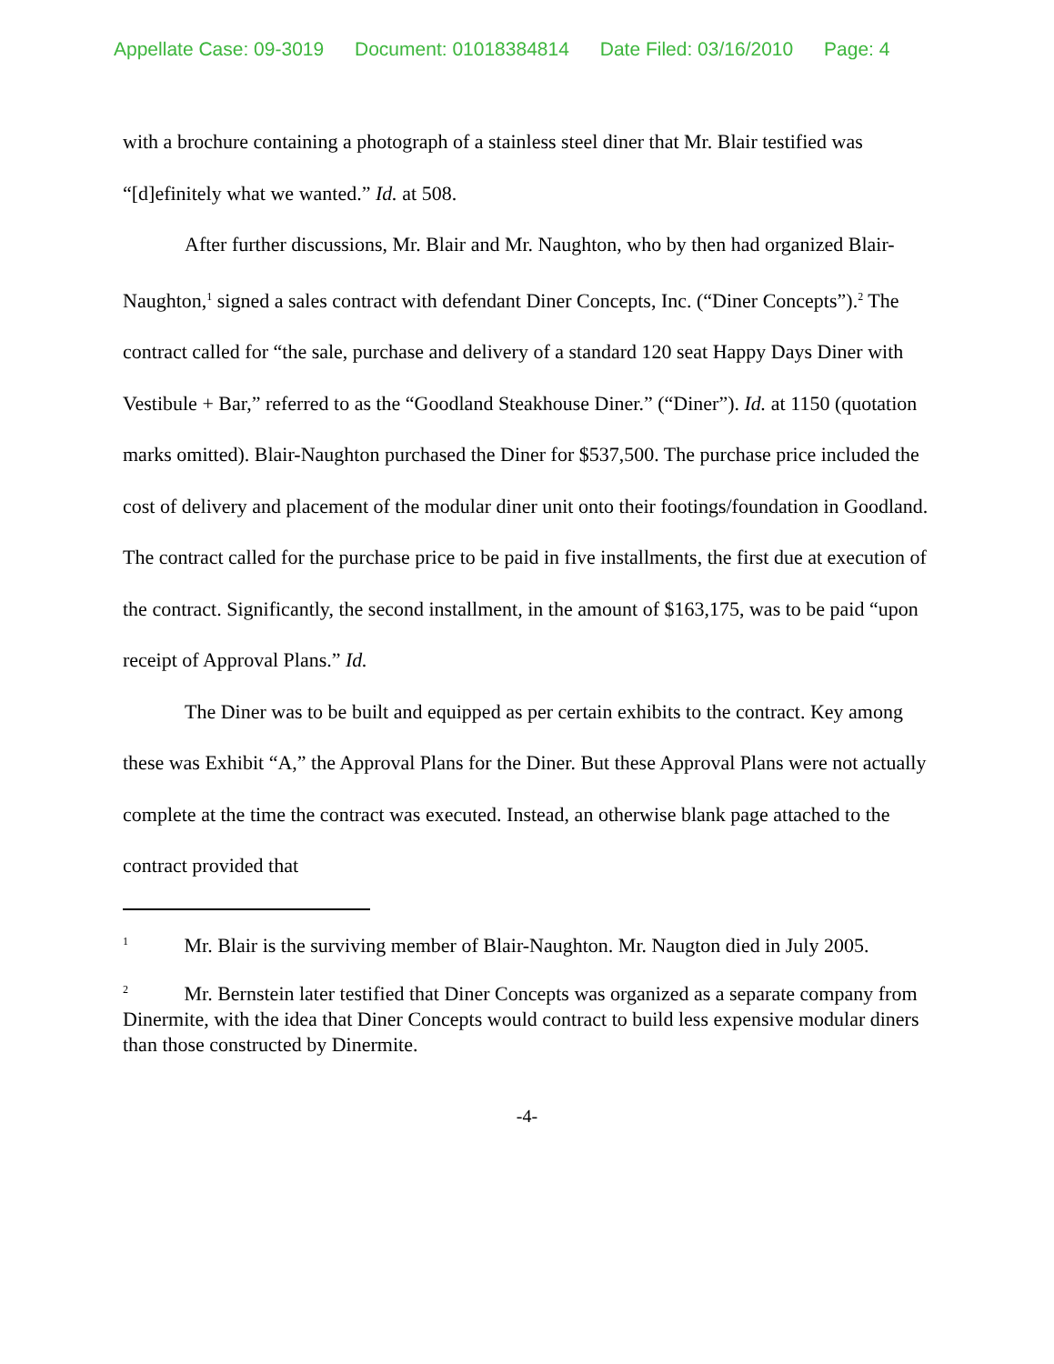Appellate Case: 09-3019 Document: 01018384814 Date Filed: 03/16/2010 Page: 4
with a brochure containing a photograph of a stainless steel diner that Mr. Blair testified was “[d]efinitely what we wanted.” Id. at 508.
After further discussions, Mr. Blair and Mr. Naughton, who by then had organized Blair-Naughton,<sup>1</sup> signed a sales contract with defendant Diner Concepts, Inc. (“Diner Concepts”).<sup>2</sup> The contract called for “the sale, purchase and delivery of a standard 120 seat Happy Days Diner with Vestibule + Bar,” referred to as the “Goodland Steakhouse Diner.” (“Diner”). Id. at 1150 (quotation marks omitted). Blair-Naughton purchased the Diner for $537,500. The purchase price included the cost of delivery and placement of the modular diner unit onto their footings/foundation in Goodland. The contract called for the purchase price to be paid in five installments, the first due at execution of the contract. Significantly, the second installment, in the amount of $163,175, was to be paid “upon receipt of Approval Plans.” Id.
The Diner was to be built and equipped as per certain exhibits to the contract. Key among these was Exhibit “A,” the Approval Plans for the Diner. But these Approval Plans were not actually complete at the time the contract was executed. Instead, an otherwise blank page attached to the contract provided that
<sup>1</sup> Mr. Blair is the surviving member of Blair-Naughton. Mr. Naugton died in July 2005.
<sup>2</sup> Mr. Bernstein later testified that Diner Concepts was organized as a separate company from Dinermite, with the idea that Diner Concepts would contract to build less expensive modular diners than those constructed by Dinermite.
-4-